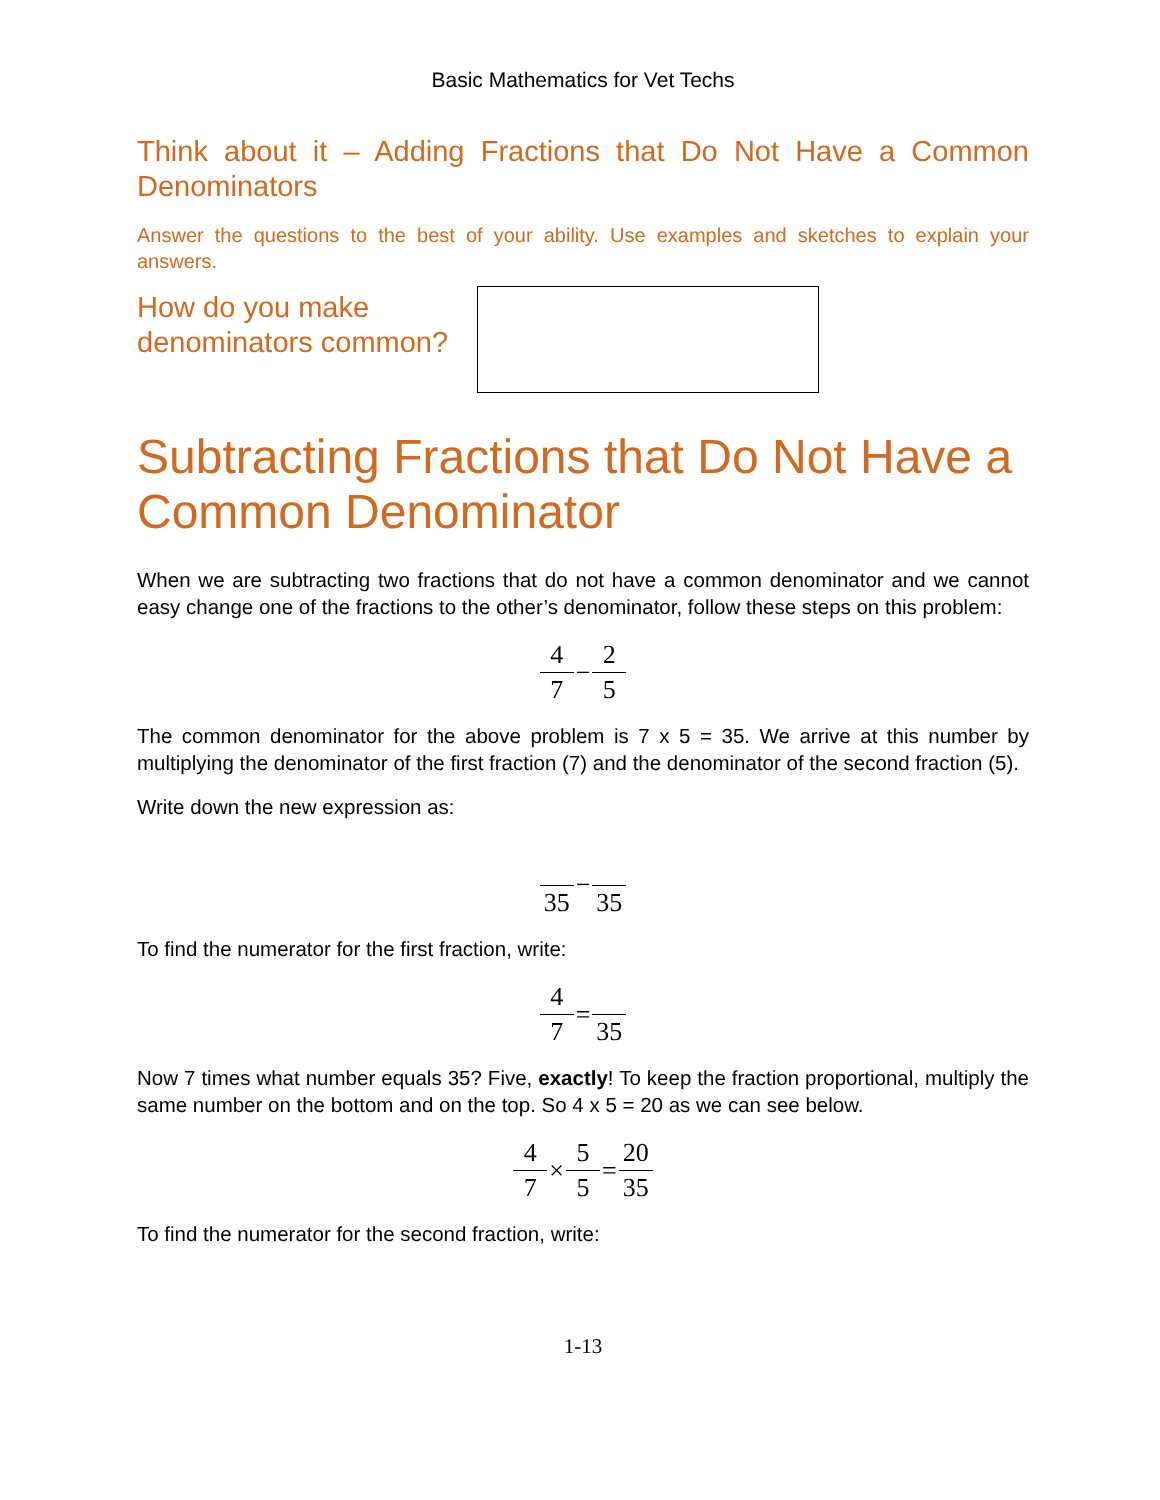Basic Mathematics for Vet Techs
Think about it – Adding Fractions that Do Not Have a Common Denominators
Answer the questions to the best of your ability. Use examples and sketches to explain your answers.
How do you make denominators common?
Subtracting Fractions that Do Not Have a Common Denominator
When we are subtracting two fractions that do not have a common denominator and we cannot easy change one of the fractions to the other’s denominator, follow these steps on this problem:
4 7 − 2 5
The common denominator for the above problem is 7 x 5 = 35. We arrive at this number by multiplying the denominator of the first fraction (7) and the denominator of the second fraction (5).
Write down the new expression as:
35 − 35
To find the numerator for the first fraction, write:
4 7 = 35
Now 7 times what number equals 35? Five, exactly! To keep the fraction proportional, multiply the same number on the bottom and on the top. So 4 x 5 = 20 as we can see below.
4 7 × 5 5 = 20 35
To find the numerator for the second fraction, write:
1-13